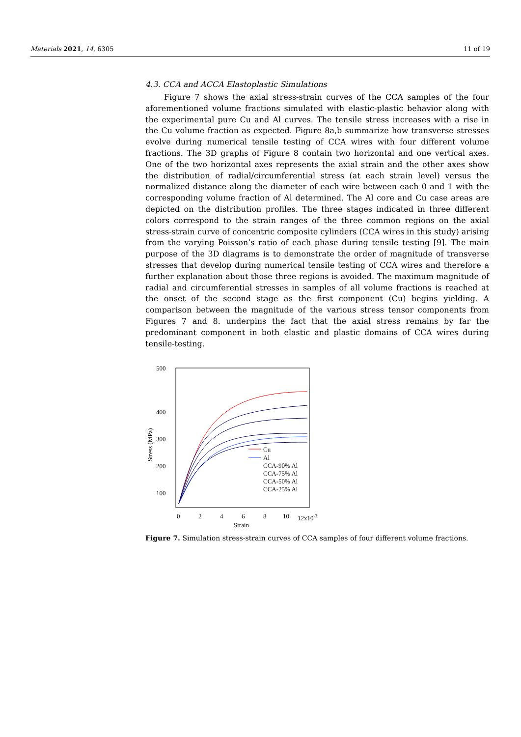Materials 2021, 14, 6305 11 of 19
4.3. CCA and ACCA Elastoplastic Simulations
Figure 7 shows the axial stress-strain curves of the CCA samples of the four aforementioned volume fractions simulated with elastic-plastic behavior along with the experimental pure Cu and Al curves. The tensile stress increases with a rise in the Cu volume fraction as expected. Figure 8a,b summarize how transverse stresses evolve during numerical tensile testing of CCA wires with four different volume fractions. The 3D graphs of Figure 8 contain two horizontal and one vertical axes. One of the two horizontal axes represents the axial strain and the other axes show the distribution of radial/circumferential stress (at each strain level) versus the normalized distance along the diameter of each wire between each 0 and 1 with the corresponding volume fraction of Al determined. The Al core and Cu case areas are depicted on the distribution profiles. The three stages indicated in three different colors correspond to the strain ranges of the three common regions on the axial stress-strain curve of concentric composite cylinders (CCA wires in this study) arising from the varying Poisson’s ratio of each phase during tensile testing [9]. The main purpose of the 3D diagrams is to demonstrate the order of magnitude of transverse stresses that develop during numerical tensile testing of CCA wires and therefore a further explanation about those three regions is avoided. The maximum magnitude of radial and circumferential stresses in samples of all volume fractions is reached at the onset of the second stage as the first component (Cu) begins yielding. A comparison between the magnitude of the various stress tensor components from Figures 7 and 8. underpins the fact that the axial stress remains by far the predominant component in both elastic and plastic domains of CCA wires during tensile-testing.
500
400
300
200
100
Stress (MPa)
0
2
4
6
8
10
12x10-3
Strain
Cu
Al
CCA-90% Al
CCA-75% Al
CCA-50% Al
CCA-25% Al
Figure 7. Simulation stress-strain curves of CCA samples of four different volume fractions.